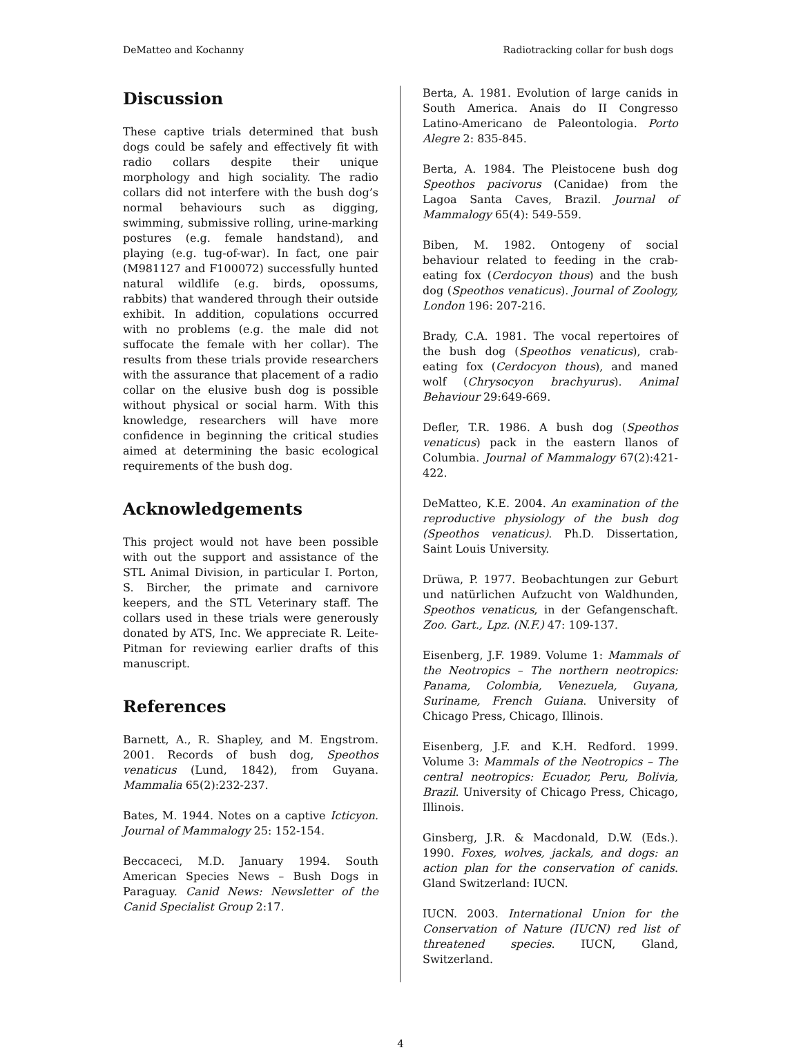DeMatteo and Kochanny Radiotracking collar for bush dogs
Discussion
These captive trials determined that bush dogs could be safely and effectively fit with radio collars despite their unique morphology and high sociality. The radio collars did not interfere with the bush dog’s normal behaviours such as digging, swimming, submissive rolling, urine-marking postures (e.g. female handstand), and playing (e.g. tug-of-war). In fact, one pair (M981127 and F100072) successfully hunted natural wildlife (e.g. birds, opossums, rabbits) that wandered through their outside exhibit. In addition, copulations occurred with no problems (e.g. the male did not suffocate the female with her collar). The results from these trials provide researchers with the assurance that placement of a radio collar on the elusive bush dog is possible without physical or social harm. With this knowledge, researchers will have more confidence in beginning the critical studies aimed at determining the basic ecological requirements of the bush dog.
Acknowledgements
This project would not have been possible with out the support and assistance of the STL Animal Division, in particular I. Porton, S. Bircher, the primate and carnivore keepers, and the STL Veterinary staff. The collars used in these trials were generously donated by ATS, Inc. We appreciate R. Leite-Pitman for reviewing earlier drafts of this manuscript.
References
Barnett, A., R. Shapley, and M. Engstrom. 2001. Records of bush dog, Speothos venaticus (Lund, 1842), from Guyana. Mammalia 65(2):232-237.
Bates, M. 1944. Notes on a captive Icticyon. Journal of Mammalogy 25: 152-154.
Beccaceci, M.D. January 1994. South American Species News – Bush Dogs in Paraguay. Canid News: Newsletter of the Canid Specialist Group 2:17.
Berta, A. 1981. Evolution of large canids in South America. Anais do II Congresso Latino-Americano de Paleontologia. Porto Alegre 2: 835-845.
Berta, A. 1984. The Pleistocene bush dog Speothos pacivorus (Canidae) from the Lagoa Santa Caves, Brazil. Journal of Mammalogy 65(4): 549-559.
Biben, M. 1982. Ontogeny of social behaviour related to feeding in the crab-eating fox (Cerdocyon thous) and the bush dog (Speothos venaticus). Journal of Zoology, London 196: 207-216.
Brady, C.A. 1981. The vocal repertoires of the bush dog (Speothos venaticus), crab-eating fox (Cerdocyon thous), and maned wolf (Chrysocyon brachyurus). Animal Behaviour 29:649-669.
Defler, T.R. 1986. A bush dog (Speothos venaticus) pack in the eastern llanos of Columbia. Journal of Mammalogy 67(2):421-422.
DeMatteo, K.E. 2004. An examination of the reproductive physiology of the bush dog (Speothos venaticus). Ph.D. Dissertation, Saint Louis University.
Drüwa, P. 1977. Beobachtungen zur Geburt und natürlichen Aufzucht von Waldhunden, Speothos venaticus, in der Gefangenschaft. Zoo. Gart., Lpz. (N.F.) 47: 109-137.
Eisenberg, J.F. 1989. Volume 1: Mammals of the Neotropics – The northern neotropics: Panama, Colombia, Venezuela, Guyana, Suriname, French Guiana. University of Chicago Press, Chicago, Illinois.
Eisenberg, J.F. and K.H. Redford. 1999. Volume 3: Mammals of the Neotropics – The central neotropics: Ecuador, Peru, Bolivia, Brazil. University of Chicago Press, Chicago, Illinois.
Ginsberg, J.R. & Macdonald, D.W. (Eds.). 1990. Foxes, wolves, jackals, and dogs: an action plan for the conservation of canids. Gland Switzerland: IUCN.
IUCN. 2003. International Union for the Conservation of Nature (IUCN) red list of threatened species. IUCN, Gland, Switzerland.
4